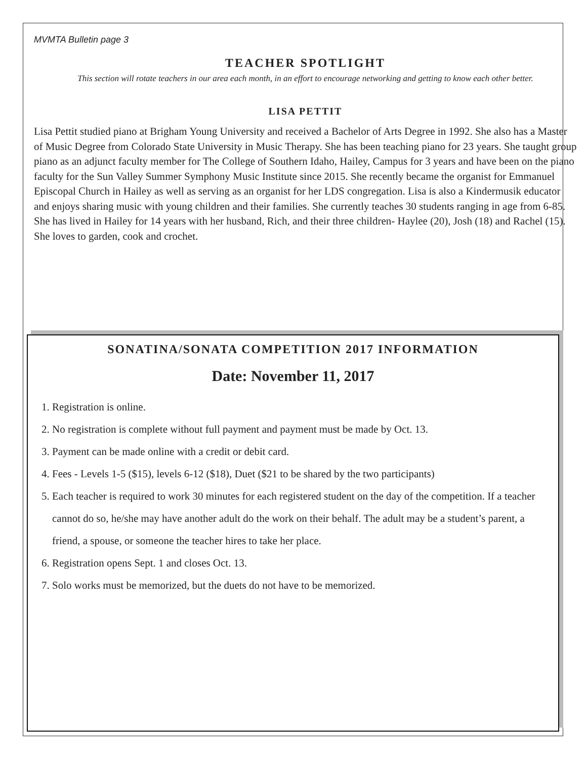MVMTA Bulletin page 3
TEACHER SPOTLIGHT
This section will rotate teachers in our area each month, in an effort to encourage networking and getting to know each other better.
LISA PETTIT
Lisa Pettit studied piano at Brigham Young University and received a Bachelor of Arts Degree in 1992. She also has a Master of Music Degree from Colorado State University in Music Therapy. She has been teaching piano for 23 years. She taught group piano as an adjunct faculty member for The College of Southern Idaho, Hailey, Campus for 3 years and have been on the piano faculty for the Sun Valley Summer Symphony Music Institute since 2015. She recently became the organist for Emmanuel Episcopal Church in Hailey as well as serving as an organist for her LDS congregation. Lisa is also a Kindermusik educator and enjoys sharing music with young children and their families. She currently teaches 30 students ranging in age from 6-85. She has lived in Hailey for 14 years with her husband, Rich, and their three children- Haylee (20), Josh (18) and Rachel (15). She loves to garden, cook and crochet.
SONATINA/SONATA COMPETITION 2017 INFORMATION
Date: November 11, 2017
1. Registration is online.
2. No registration is complete without full payment and payment must be made by Oct. 13.
3. Payment can be made online with a credit or debit card.
4. Fees - Levels 1-5 ($15), levels 6-12 ($18), Duet ($21 to be shared by the two participants)
5. Each teacher is required to work 30 minutes for each registered student on the day of the competition. If a teacher cannot do so, he/she may have another adult do the work on their behalf. The adult may be a student’s parent, a friend, a spouse, or someone the teacher hires to take her place.
6. Registration opens Sept. 1 and closes Oct. 13.
7. Solo works must be memorized, but the duets do not have to be memorized.